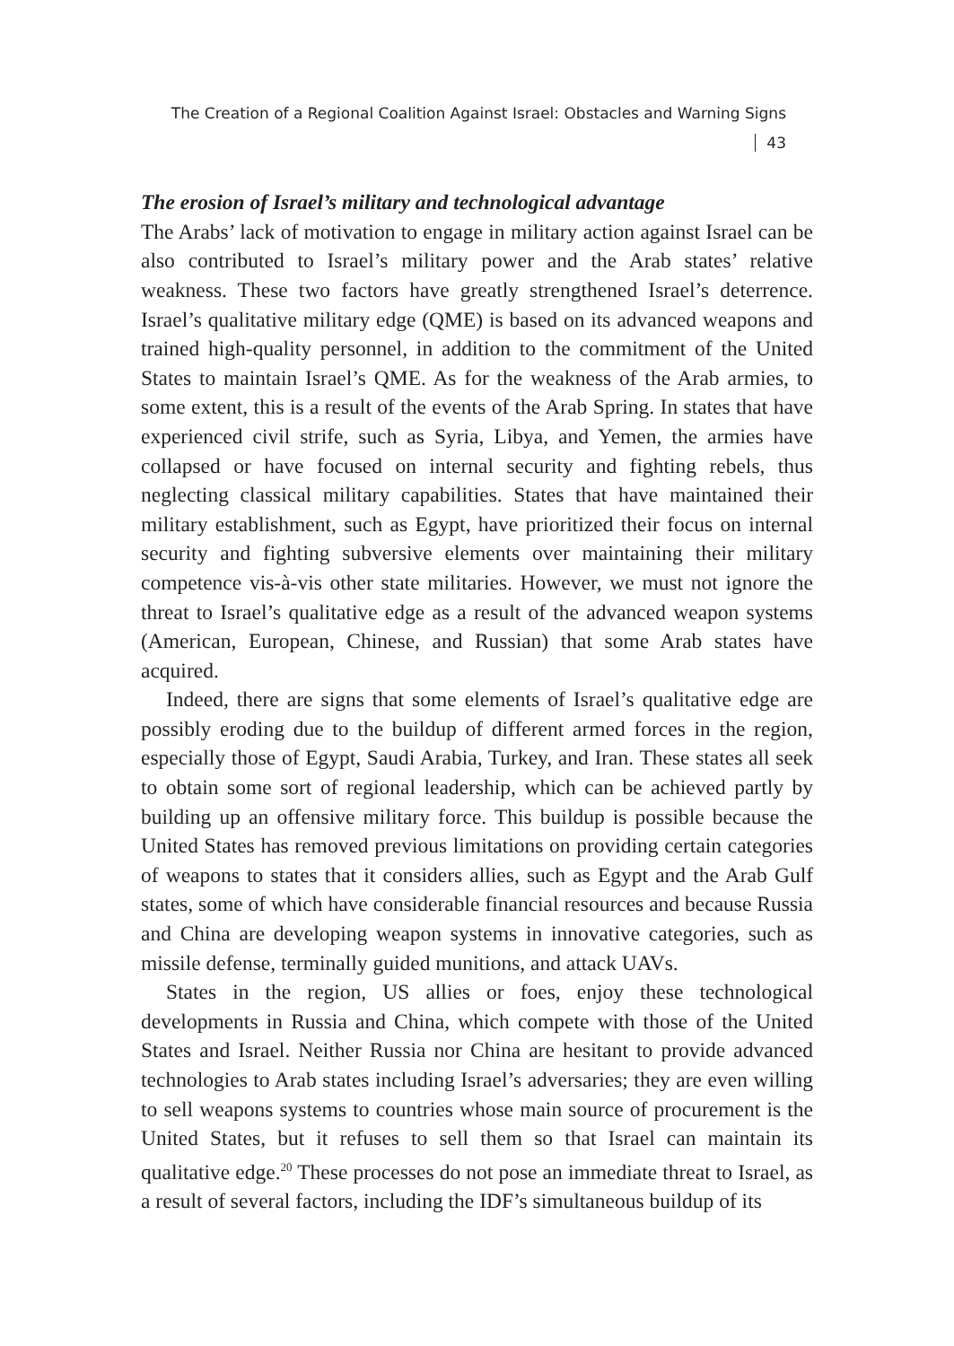The Creation of a Regional Coalition Against Israel: Obstacles and Warning Signs 43
The erosion of Israel’s military and technological advantage
The Arabs’ lack of motivation to engage in military action against Israel can be also contributed to Israel’s military power and the Arab states’ relative weakness. These two factors have greatly strengthened Israel’s deterrence. Israel’s qualitative military edge (QME) is based on its advanced weapons and trained high-quality personnel, in addition to the commitment of the United States to maintain Israel’s QME. As for the weakness of the Arab armies, to some extent, this is a result of the events of the Arab Spring. In states that have experienced civil strife, such as Syria, Libya, and Yemen, the armies have collapsed or have focused on internal security and fighting rebels, thus neglecting classical military capabilities. States that have maintained their military establishment, such as Egypt, have prioritized their focus on internal security and fighting subversive elements over maintaining their military competence vis-à-vis other state militaries. However, we must not ignore the threat to Israel’s qualitative edge as a result of the advanced weapon systems (American, European, Chinese, and Russian) that some Arab states have acquired.
Indeed, there are signs that some elements of Israel’s qualitative edge are possibly eroding due to the buildup of different armed forces in the region, especially those of Egypt, Saudi Arabia, Turkey, and Iran. These states all seek to obtain some sort of regional leadership, which can be achieved partly by building up an offensive military force. This buildup is possible because the United States has removed previous limitations on providing certain categories of weapons to states that it considers allies, such as Egypt and the Arab Gulf states, some of which have considerable financial resources and because Russia and China are developing weapon systems in innovative categories, such as missile defense, terminally guided munitions, and attack UAVs.
States in the region, US allies or foes, enjoy these technological developments in Russia and China, which compete with those of the United States and Israel. Neither Russia nor China are hesitant to provide advanced technologies to Arab states including Israel’s adversaries; they are even willing to sell weapons systems to countries whose main source of procurement is the United States, but it refuses to sell them so that Israel can maintain its qualitative edge.<sup>20</sup> These processes do not pose an immediate threat to Israel, as a result of several factors, including the IDF’s simultaneous buildup of its